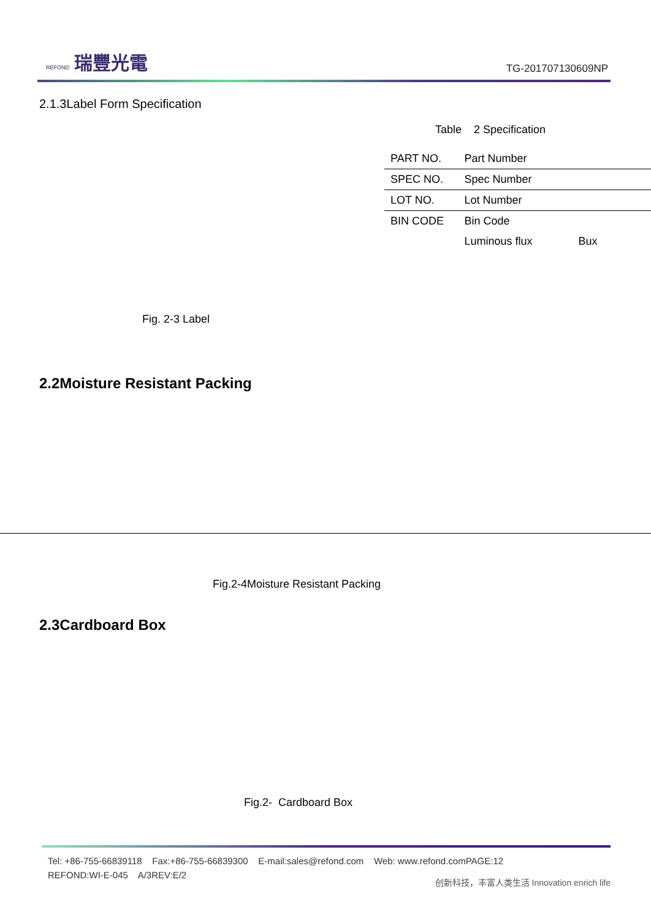REFOND 瑞豐光電
TG-201707130609NP
2.1.3Label Form Specification
Table 2 Specification
| PART NO. | Part Number |
| SPEC NO. | Spec Number |
| LOT NO. | Lot Number |
| BIN CODE | Bin Code |
| | Luminous flux Bux |
Fig. 2-3 Label
2.2Moisture Resistant Packing
Fig.2-4Moisture Resistant Packing
2.3Cardboard Box
Fig.2- Cardboard Box
Tel: +86-755-66839118 Fax:+86-755-66839300 E-mail:sales@refond.com Web: www.refond.comPAGE:12
REFOND:WI-E-045 A/3REV:E/2
创新科技，丰富人类生活 Innovation enrich life